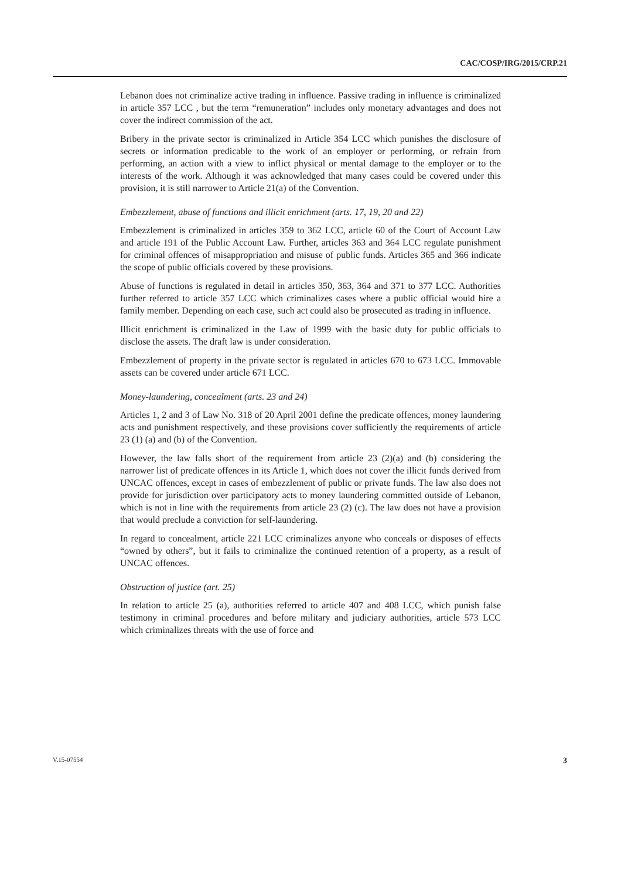CAC/COSP/IRG/2015/CRP.21
Lebanon does not criminalize active trading in influence. Passive trading in influence is criminalized in article 357 LCC , but the term “remuneration” includes only monetary advantages and does not cover the indirect commission of the act.
Bribery in the private sector is criminalized in Article 354 LCC which punishes the disclosure of secrets or information predicable to the work of an employer or performing, or refrain from performing, an action with a view to inflict physical or mental damage to the employer or to the interests of the work. Although it was acknowledged that many cases could be covered under this provision, it is still narrower to Article 21(a) of the Convention.
Embezzlement, abuse of functions and illicit enrichment (arts. 17, 19, 20 and 22)
Embezzlement is criminalized in articles 359 to 362 LCC, article 60 of the Court of Account Law and article 191 of the Public Account Law. Further, articles 363 and 364 LCC regulate punishment for criminal offences of misappropriation and misuse of public funds. Articles 365 and 366 indicate the scope of public officials covered by these provisions.
Abuse of functions is regulated in detail in articles 350, 363, 364 and 371 to 377 LCC. Authorities further referred to article 357 LCC which criminalizes cases where a public official would hire a family member. Depending on each case, such act could also be prosecuted as trading in influence.
Illicit enrichment is criminalized in the Law of 1999 with the basic duty for public officials to disclose the assets. The draft law is under consideration.
Embezzlement of property in the private sector is regulated in articles 670 to 673 LCC. Immovable assets can be covered under article 671 LCC.
Money-laundering, concealment (arts. 23 and 24)
Articles 1, 2 and 3 of Law No. 318 of 20 April 2001 define the predicate offences, money laundering acts and punishment respectively, and these provisions cover sufficiently the requirements of article 23 (1) (a) and (b) of the Convention.
However, the law falls short of the requirement from article 23 (2)(a) and (b) considering the narrower list of predicate offences in its Article 1, which does not cover the illicit funds derived from UNCAC offences, except in cases of embezzlement of public or private funds. The law also does not provide for jurisdiction over participatory acts to money laundering committed outside of Lebanon, which is not in line with the requirements from article 23 (2) (c). The law does not have a provision that would preclude a conviction for self-laundering.
In regard to concealment, article 221 LCC criminalizes anyone who conceals or disposes of effects “owned by others”, but it fails to criminalize the continued retention of a property, as a result of UNCAC offences.
Obstruction of justice (art. 25)
In relation to article 25 (a), authorities referred to article 407 and 408 LCC, which punish false testimony in criminal procedures and before military and judiciary authorities, article 573 LCC which criminalizes threats with the use of force and
V.15-07554 3